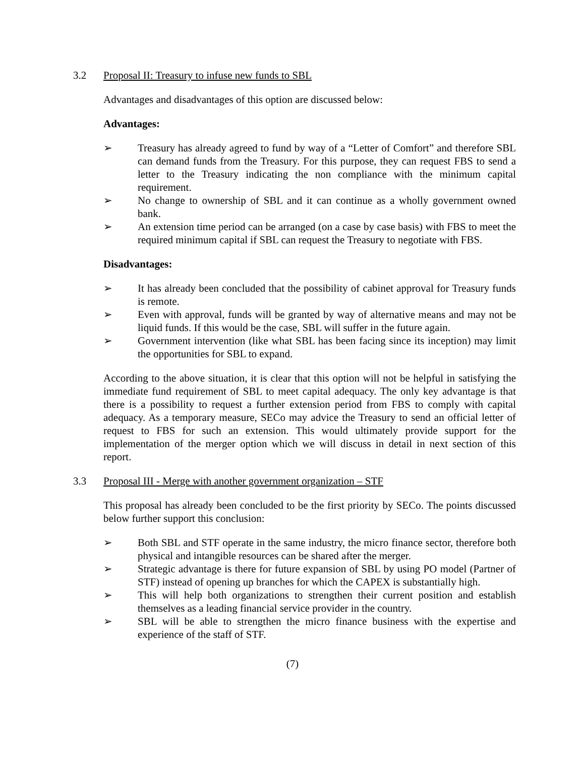3.2 Proposal II: Treasury to infuse new funds to SBL
Advantages and disadvantages of this option are discussed below:
Advantages:
➢ Treasury has already agreed to fund by way of a “Letter of Comfort” and therefore SBL can demand funds from the Treasury. For this purpose, they can request FBS to send a letter to the Treasury indicating the non compliance with the minimum capital requirement.
➢ No change to ownership of SBL and it can continue as a wholly government owned bank.
➢ An extension time period can be arranged (on a case by case basis) with FBS to meet the required minimum capital if SBL can request the Treasury to negotiate with FBS.
Disadvantages:
➢ It has already been concluded that the possibility of cabinet approval for Treasury funds is remote.
➢ Even with approval, funds will be granted by way of alternative means and may not be liquid funds. If this would be the case, SBL will suffer in the future again.
➢ Government intervention (like what SBL has been facing since its inception) may limit the opportunities for SBL to expand.
According to the above situation, it is clear that this option will not be helpful in satisfying the immediate fund requirement of SBL to meet capital adequacy. The only key advantage is that there is a possibility to request a further extension period from FBS to comply with capital adequacy. As a temporary measure, SECo may advice the Treasury to send an official letter of request to FBS for such an extension. This would ultimately provide support for the implementation of the merger option which we will discuss in detail in next section of this report.
3.3 Proposal III - Merge with another government organization – STF
This proposal has already been concluded to be the first priority by SECo. The points discussed below further support this conclusion:
➢ Both SBL and STF operate in the same industry, the micro finance sector, therefore both physical and intangible resources can be shared after the merger.
➢ Strategic advantage is there for future expansion of SBL by using PO model (Partner of STF) instead of opening up branches for which the CAPEX is substantially high.
➢ This will help both organizations to strengthen their current position and establish themselves as a leading financial service provider in the country.
➢ SBL will be able to strengthen the micro finance business with the expertise and experience of the staff of STF.
(7)